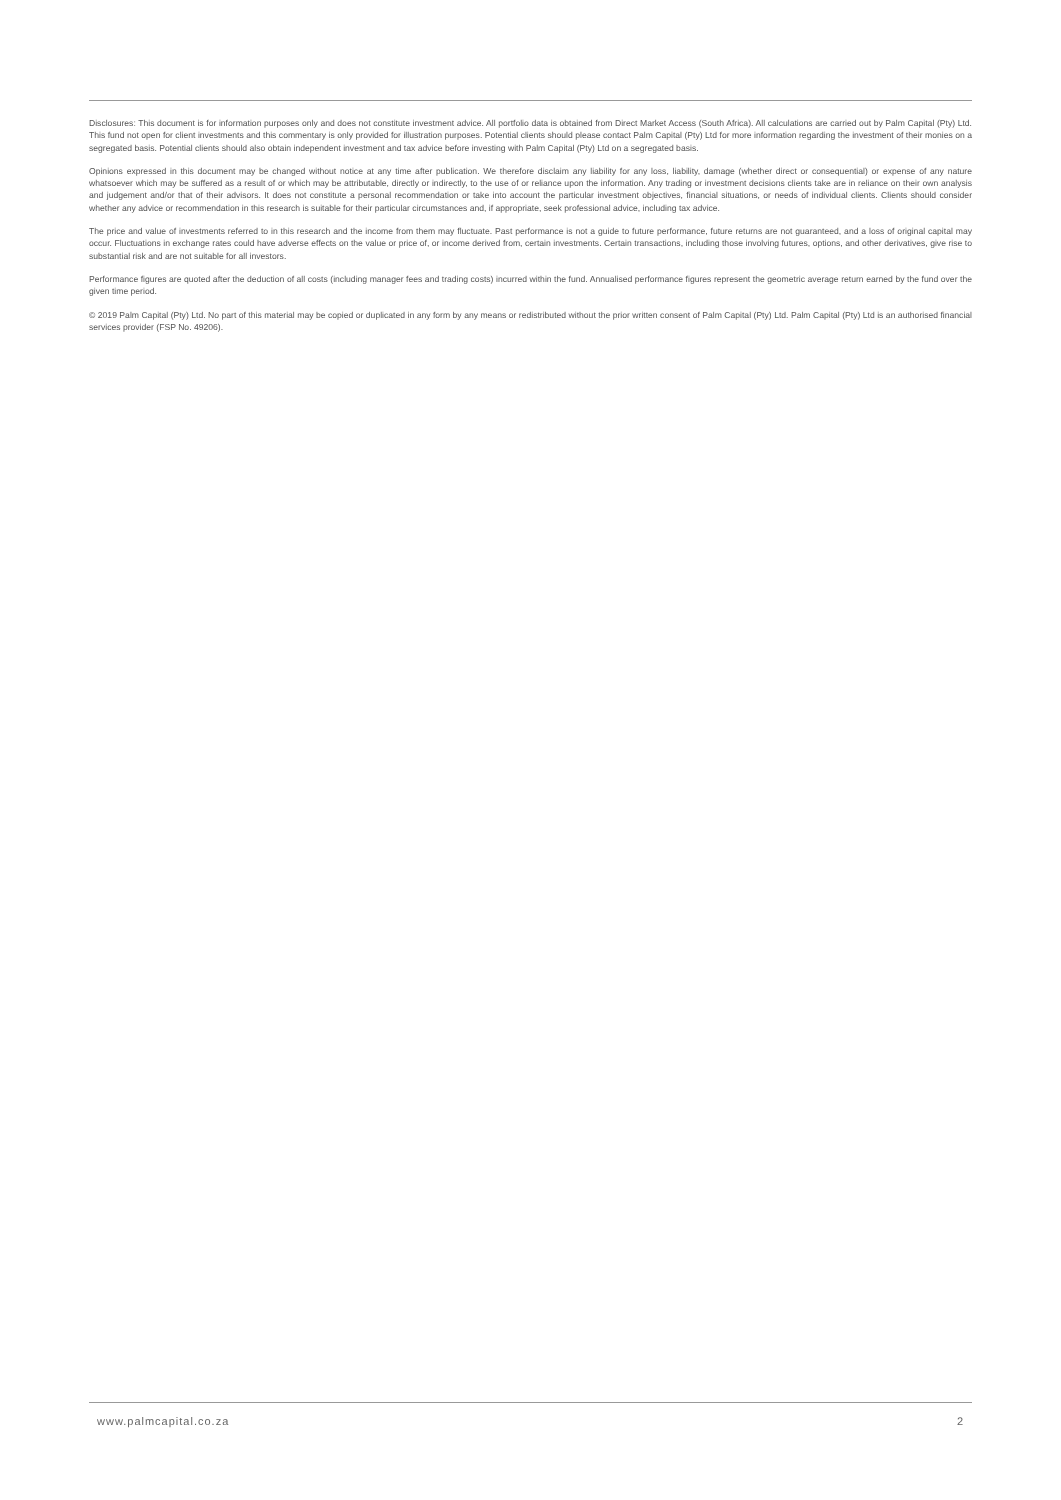Disclosures: This document is for information purposes only and does not constitute investment advice. All portfolio data is obtained from Direct Market Access (South Africa). All calculations are carried out by Palm Capital (Pty) Ltd. This fund not open for client investments and this commentary is only provided for illustration purposes. Potential clients should please contact Palm Capital (Pty) Ltd for more information regarding the investment of their monies on a segregated basis. Potential clients should also obtain independent investment and tax advice before investing with Palm Capital (Pty) Ltd on a segregated basis.
Opinions expressed in this document may be changed without notice at any time after publication. We therefore disclaim any liability for any loss, liability, damage (whether direct or consequential) or expense of any nature whatsoever which may be suffered as a result of or which may be attributable, directly or indirectly, to the use of or reliance upon the information. Any trading or investment decisions clients take are in reliance on their own analysis and judgement and/or that of their advisors. It does not constitute a personal recommendation or take into account the particular investment objectives, financial situations, or needs of individual clients. Clients should consider whether any advice or recommendation in this research is suitable for their particular circumstances and, if appropriate, seek professional advice, including tax advice.
The price and value of investments referred to in this research and the income from them may fluctuate. Past performance is not a guide to future performance, future returns are not guaranteed, and a loss of original capital may occur. Fluctuations in exchange rates could have adverse effects on the value or price of, or income derived from, certain investments. Certain transactions, including those involving futures, options, and other derivatives, give rise to substantial risk and are not suitable for all investors.
Performance figures are quoted after the deduction of all costs (including manager fees and trading costs) incurred within the fund. Annualised performance figures represent the geometric average return earned by the fund over the given time period.
© 2019 Palm Capital (Pty) Ltd. No part of this material may be copied or duplicated in any form by any means or redistributed without the prior written consent of Palm Capital (Pty) Ltd. Palm Capital (Pty) Ltd is an authorised financial services provider (FSP No. 49206).
www.palmcapital.co.za 2